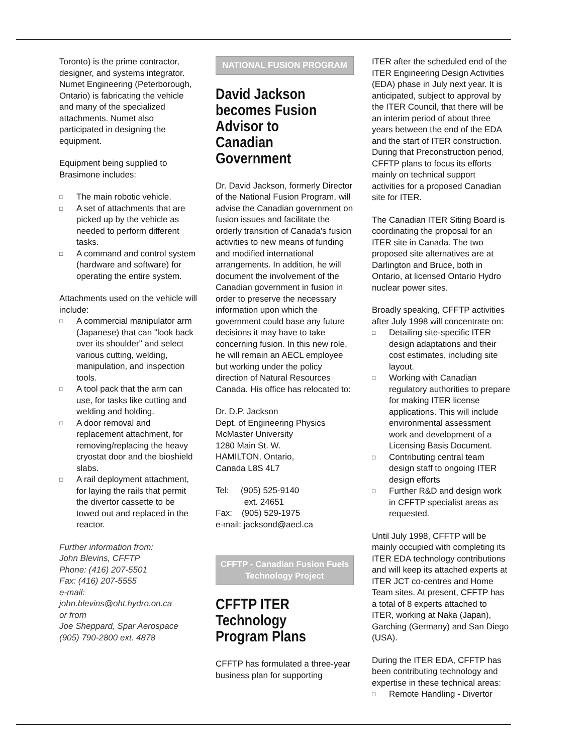Toronto) is the prime contractor, designer, and systems integrator. Numet Engineering (Peterborough, Ontario) is fabricating the vehicle and many of the specialized attachments. Numet also participated in designing the equipment.
Equipment being supplied to Brasimone includes:
□ The main robotic vehicle.
□ A set of attachments that are picked up by the vehicle as needed to perform different tasks.
□ A command and control system (hardware and software) for operating the entire system.
Attachments used on the vehicle will include:
□ A commercial manipulator arm (Japanese) that can "look back over its shoulder" and select various cutting, welding, manipulation, and inspection tools.
□ A tool pack that the arm can use, for tasks like cutting and welding and holding.
□ A door removal and replacement attachment, for removing/replacing the heavy cryostat door and the bioshield slabs.
□ A rail deployment attachment, for laying the rails that permit the divertor cassette to be towed out and replaced in the reactor.
Further information from:
John Blevins, CFFTP
Phone: (416) 207-5501
Fax: (416) 207-5555
e-mail:
john.blevins@oht.hydro.on.ca
or from
Joe Sheppard, Spar Aerospace
(905) 790-2800 ext. 4878
NATIONAL FUSION PROGRAM
David Jackson becomes Fusion Advisor to Canadian Government
Dr. David Jackson, formerly Director of the National Fusion Program, will advise the Canadian government on fusion issues and facilitate the orderly transition of Canada's fusion activities to new means of funding and modified international arrangements. In addition, he will document the involvement of the Canadian government in fusion in order to preserve the necessary information upon which the government could base any future decisions it may have to take concerning fusion. In this new role, he will remain an AECL employee but working under the policy direction of Natural Resources Canada. His office has relocated to:
Dr. D.P. Jackson
Dept. of Engineering Physics
McMaster University
1280 Main St. W.
HAMILTON, Ontario,
Canada L8S 4L7
Tel: (905) 525-9140
ext. 24651
Fax: (905) 529-1975
e-mail: jacksond@aecl.ca
CFFTP - Canadian Fusion Fuels Technology Project
CFFTP ITER Technology Program Plans
CFFTP has formulated a three-year business plan for supporting
ITER after the scheduled end of the ITER Engineering Design Activities (EDA) phase in July next year. It is anticipated, subject to approval by the ITER Council, that there will be an interim period of about three years between the end of the EDA and the start of ITER construction. During that Preconstruction period, CFFTP plans to focus its efforts mainly on technical support activities for a proposed Canadian site for ITER.
The Canadian ITER Siting Board is coordinating the proposal for an ITER site in Canada. The two proposed site alternatives are at Darlington and Bruce, both in Ontario, at licensed Ontario Hydro nuclear power sites.
Broadly speaking, CFFTP activities after July 1998 will concentrate on:
□ Detailing site-specific ITER design adaptations and their cost estimates, including site layout.
□ Working with Canadian regulatory authorities to prepare for making ITER license applications. This will include environmental assessment work and development of a Licensing Basis Document.
□ Contributing central team design staff to ongoing ITER design efforts
□ Further R&D and design work in CFFTP specialist areas as requested.
Until July 1998, CFFTP will be mainly occupied with completing its ITER EDA technology contributions and will keep its attached experts at ITER JCT co-centres and Home Team sites. At present, CFFTP has a total of 8 experts attached to ITER, working at Naka (Japan), Garching (Germany) and San Diego (USA).
During the ITER EDA, CFFTP has been contributing technology and expertise in these technical areas:
□ Remote Handling - Divertor